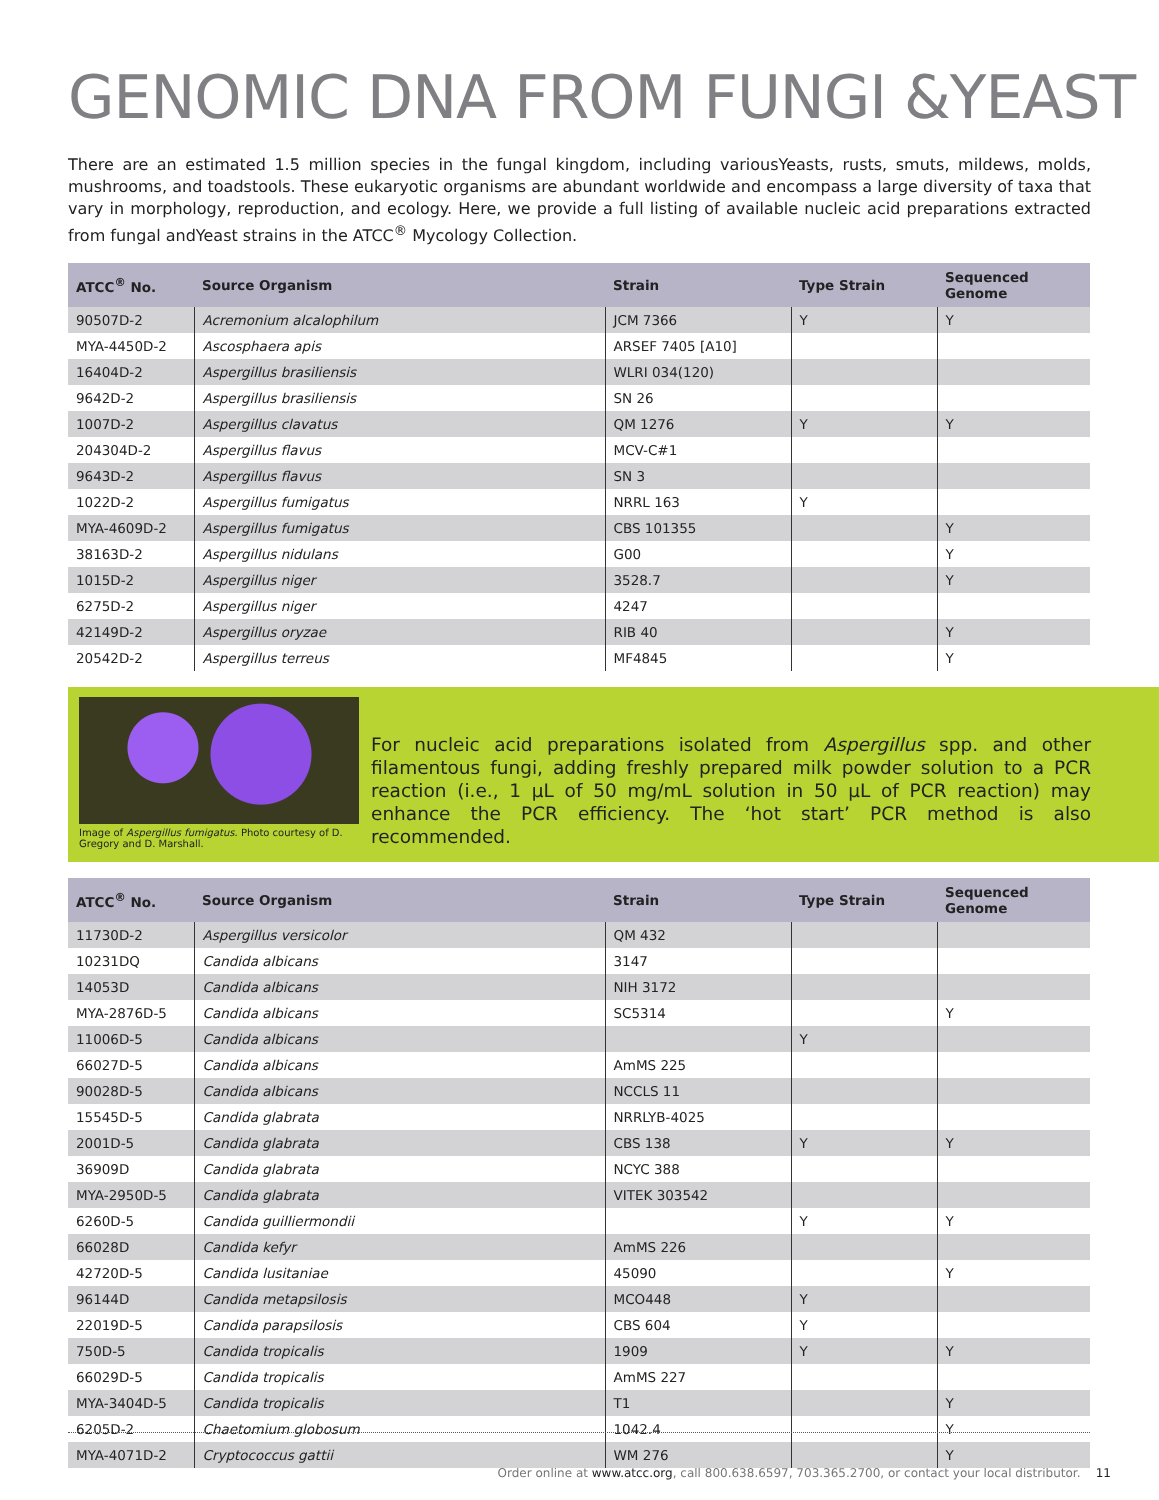GENOMIC DNA FROM FUNGI &YEAST
There are an estimated 1.5 million species in the fungal kingdom, including variousYeasts, rusts, smuts, mildews, molds, mushrooms, and toadstools. These eukaryotic organisms are abundant worldwide and encompass a large diversity of taxa that vary in morphology, reproduction, and ecology. Here, we provide a full listing of available nucleic acid preparations extracted from fungal andYeast strains in the ATCC<sup>®</sup> Mycology Collection.
| ATCC<sup>®</sup> No. | Source Organism | Strain | Type Strain | Sequenced Genome |
| --- | --- | --- | --- | --- |
| 90507D-2 | Acremonium alcalophilum | JCM 7366 | Y | Y |
| MYA-4450D-2 | Ascosphaera apis | ARSEF 7405 [A10] | | |
| 16404D-2 | Aspergillus brasiliensis | WLRI 034(120) | | |
| 9642D-2 | Aspergillus brasiliensis | SN 26 | | |
| 1007D-2 | Aspergillus clavatus | QM 1276 | Y | Y |
| 204304D-2 | Aspergillus flavus | MCV-C#1 | | |
| 9643D-2 | Aspergillus flavus | SN 3 | | |
| 1022D-2 | Aspergillus fumigatus | NRRL 163 | Y | |
| MYA-4609D-2 | Aspergillus fumigatus | CBS 101355 | | Y |
| 38163D-2 | Aspergillus nidulans | G00 | | Y |
| 1015D-2 | Aspergillus niger | 3528.7 | | Y |
| 6275D-2 | Aspergillus niger | 4247 | | |
| 42149D-2 | Aspergillus oryzae | RIB 40 | | Y |
| 20542D-2 | Aspergillus terreus | MF4845 | | Y |
Image of Aspergillus fumigatus. Photo courtesy of D. Gregory and D. Marshall.
For nucleic acid preparations isolated from Aspergillus spp. and other filamentous fungi, adding freshly prepared milk powder solution to a PCR reaction (i.e., 1 µL of 50 mg/mL solution in 50 µL of PCR reaction) may enhance the PCR efficiency. The ‘hot start’ PCR method is also recommended.
| ATCC<sup>®</sup> No. | Source Organism | Strain | Type Strain | Sequenced Genome |
| --- | --- | --- | --- | --- |
| 11730D-2 | Aspergillus versicolor | QM 432 | | |
| 10231DQ | Candida albicans | 3147 | | |
| 14053D | Candida albicans | NIH 3172 | | |
| MYA-2876D-5 | Candida albicans | SC5314 | | Y |
| 11006D-5 | Candida albicans | | Y | |
| 66027D-5 | Candida albicans | AmMS 225 | | |
| 90028D-5 | Candida albicans | NCCLS 11 | | |
| 15545D-5 | Candida glabrata | NRRLYB-4025 | | |
| 2001D-5 | Candida glabrata | CBS 138 | Y | Y |
| 36909D | Candida glabrata | NCYC 388 | | |
| MYA-2950D-5 | Candida glabrata | VITEK 303542 | | |
| 6260D-5 | Candida guilliermondii | | Y | Y |
| 66028D | Candida kefyr | AmMS 226 | | |
| 42720D-5 | Candida lusitaniae | 45090 | | Y |
| 96144D | Candida metapsilosis | MCO448 | Y | |
| 22019D-5 | Candida parapsilosis | CBS 604 | Y | |
| 750D-5 | Candida tropicalis | 1909 | Y | Y |
| 66029D-5 | Candida tropicalis | AmMS 227 | | |
| MYA-3404D-5 | Candida tropicalis | T1 | | Y |
| 6205D-2 | Chaetomium globosum | 1042.4 | | Y |
| MYA-4071D-2 | Cryptococcus gattii | WM 276 | | Y |
Order online at www.atcc.org, call 800.638.6597, 703.365.2700, or contact your local distributor. 11